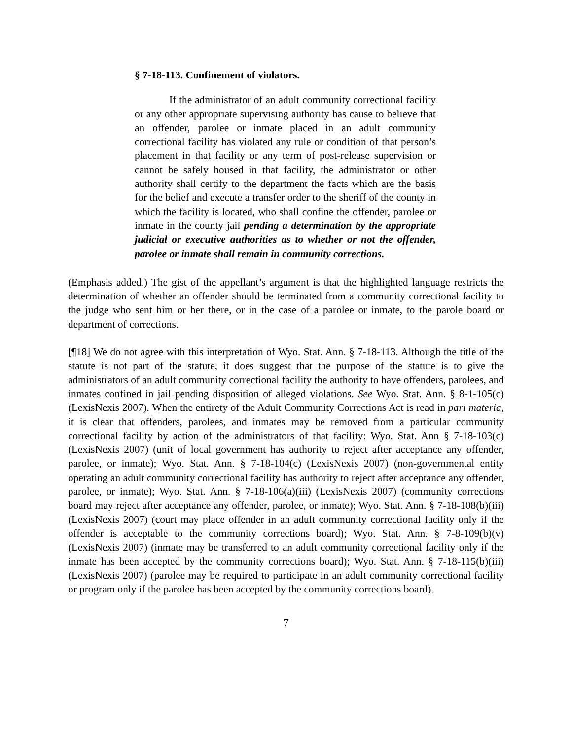§ 7-18-113. Confinement of violators.
If the administrator of an adult community correctional facility or any other appropriate supervising authority has cause to believe that an offender, parolee or inmate placed in an adult community correctional facility has violated any rule or condition of that person’s placement in that facility or any term of post-release supervision or cannot be safely housed in that facility, the administrator or other authority shall certify to the department the facts which are the basis for the belief and execute a transfer order to the sheriff of the county in which the facility is located, who shall confine the offender, parolee or inmate in the county jail pending a determination by the appropriate judicial or executive authorities as to whether or not the offender, parolee or inmate shall remain in community corrections.
(Emphasis added.) The gist of the appellant’s argument is that the highlighted language restricts the determination of whether an offender should be terminated from a community correctional facility to the judge who sent him or her there, or in the case of a parolee or inmate, to the parole board or department of corrections.
[¶18] We do not agree with this interpretation of Wyo. Stat. Ann. § 7-18-113. Although the title of the statute is not part of the statute, it does suggest that the purpose of the statute is to give the administrators of an adult community correctional facility the authority to have offenders, parolees, and inmates confined in jail pending disposition of alleged violations. See Wyo. Stat. Ann. § 8-1-105(c) (LexisNexis 2007). When the entirety of the Adult Community Corrections Act is read in pari materia, it is clear that offenders, parolees, and inmates may be removed from a particular community correctional facility by action of the administrators of that facility: Wyo. Stat. Ann § 7-18-103(c) (LexisNexis 2007) (unit of local government has authority to reject after acceptance any offender, parolee, or inmate); Wyo. Stat. Ann. § 7-18-104(c) (LexisNexis 2007) (non-governmental entity operating an adult community correctional facility has authority to reject after acceptance any offender, parolee, or inmate); Wyo. Stat. Ann. § 7-18-106(a)(iii) (LexisNexis 2007) (community corrections board may reject after acceptance any offender, parolee, or inmate); Wyo. Stat. Ann. § 7-18-108(b)(iii) (LexisNexis 2007) (court may place offender in an adult community correctional facility only if the offender is acceptable to the community corrections board); Wyo. Stat. Ann. § 7-8-109(b)(v) (LexisNexis 2007) (inmate may be transferred to an adult community correctional facility only if the inmate has been accepted by the community corrections board); Wyo. Stat. Ann. § 7-18-115(b)(iii) (LexisNexis 2007) (parolee may be required to participate in an adult community correctional facility or program only if the parolee has been accepted by the community corrections board).
7